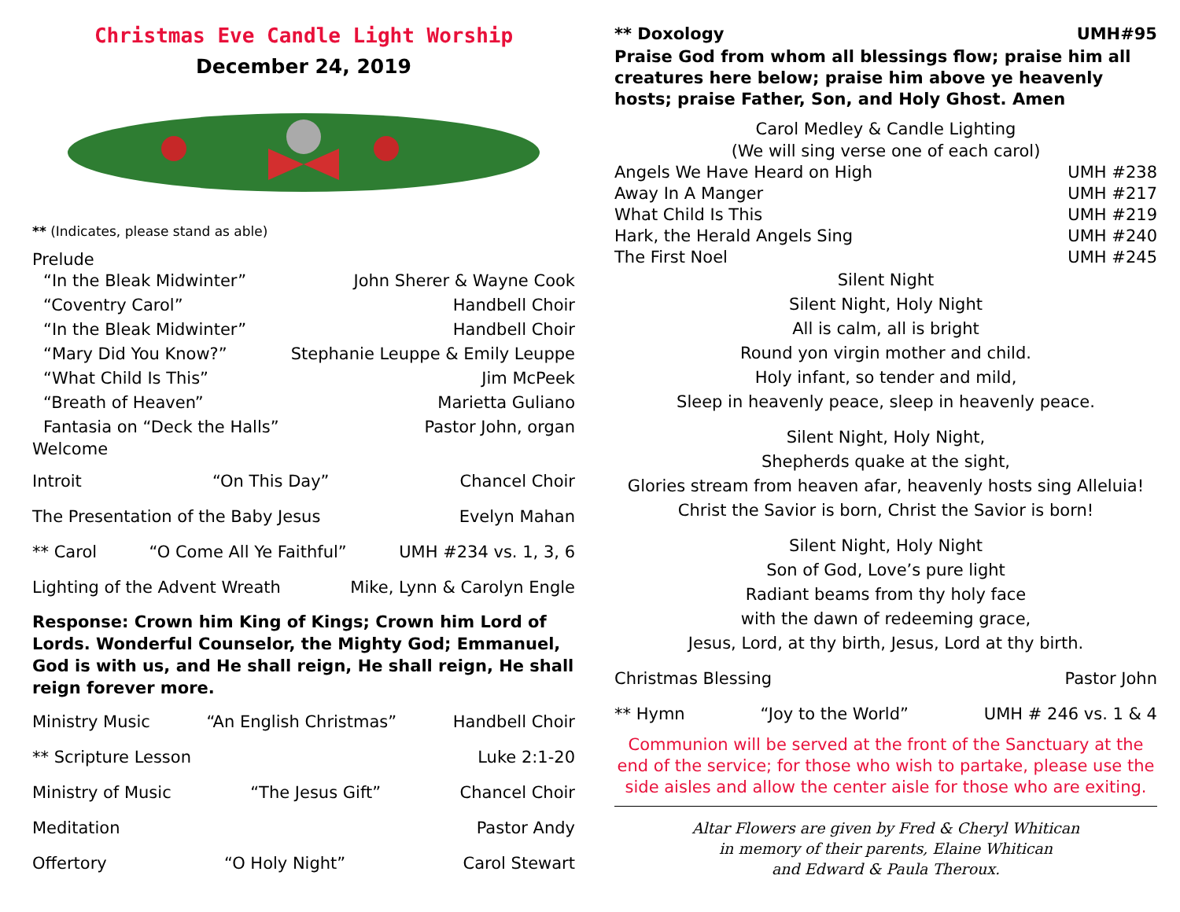Christmas Eve Candle Light Worship
December 24, 2019
** (Indicates, please stand as able)
Prelude
“In the Bleak Midwinter” John Sherer & Wayne Cook
“Coventry Carol” Handbell Choir
“In the Bleak Midwinter” Handbell Choir
“Mary Did You Know?” Stephanie Leuppe & Emily Leuppe
“What Child Is This” Jim McPeek
“Breath of Heaven” Marietta Guliano
Fantasia on “Deck the Halls” Pastor John, organ
Welcome
Introit “On This Day” Chancel Choir
The Presentation of the Baby Jesus Evelyn Mahan
** Carol “O Come All Ye Faithful” UMH #234 vs. 1, 3, 6
Lighting of the Advent Wreath Mike, Lynn & Carolyn Engle
Response: Crown him King of Kings; Crown him Lord of Lords. Wonderful Counselor, the Mighty God; Emmanuel, God is with us, and He shall reign, He shall reign, He shall reign forever more.
Ministry Music “An English Christmas” Handbell Choir
** Scripture Lesson Luke 2:1-20
Ministry of Music “The Jesus Gift” Chancel Choir
Meditation Pastor Andy
Offertory “O Holy Night” Carol Stewart
** Doxology UMH#95
Praise God from whom all blessings flow; praise him all creatures here below; praise him above ye heavenly hosts; praise Father, Son, and Holy Ghost. Amen
Carol Medley & Candle Lighting
(We will sing verse one of each carol)
Angels We Have Heard on High UMH #238
Away In A Manger UMH #217
What Child Is This UMH #219
Hark, the Herald Angels Sing UMH #240
The First Noel UMH #245
Silent Night
Silent Night, Holy Night
All is calm, all is bright
Round yon virgin mother and child.
Holy infant, so tender and mild,
Sleep in heavenly peace, sleep in heavenly peace.
Silent Night, Holy Night,
Shepherds quake at the sight,
Glories stream from heaven afar, heavenly hosts sing Alleluia!
Christ the Savior is born, Christ the Savior is born!
Silent Night, Holy Night
Son of God, Love’s pure light
Radiant beams from thy holy face
with the dawn of redeeming grace,
Jesus, Lord, at thy birth, Jesus, Lord at thy birth.
Christmas Blessing Pastor John
** Hymn “Joy to the World” UMH # 246 vs. 1 & 4
Communion will be served at the front of the Sanctuary at the end of the service; for those who wish to partake, please use the side aisles and allow the center aisle for those who are exiting.
Altar Flowers are given by Fred & Cheryl Whitican
in memory of their parents, Elaine Whitican
and Edward & Paula Theroux.